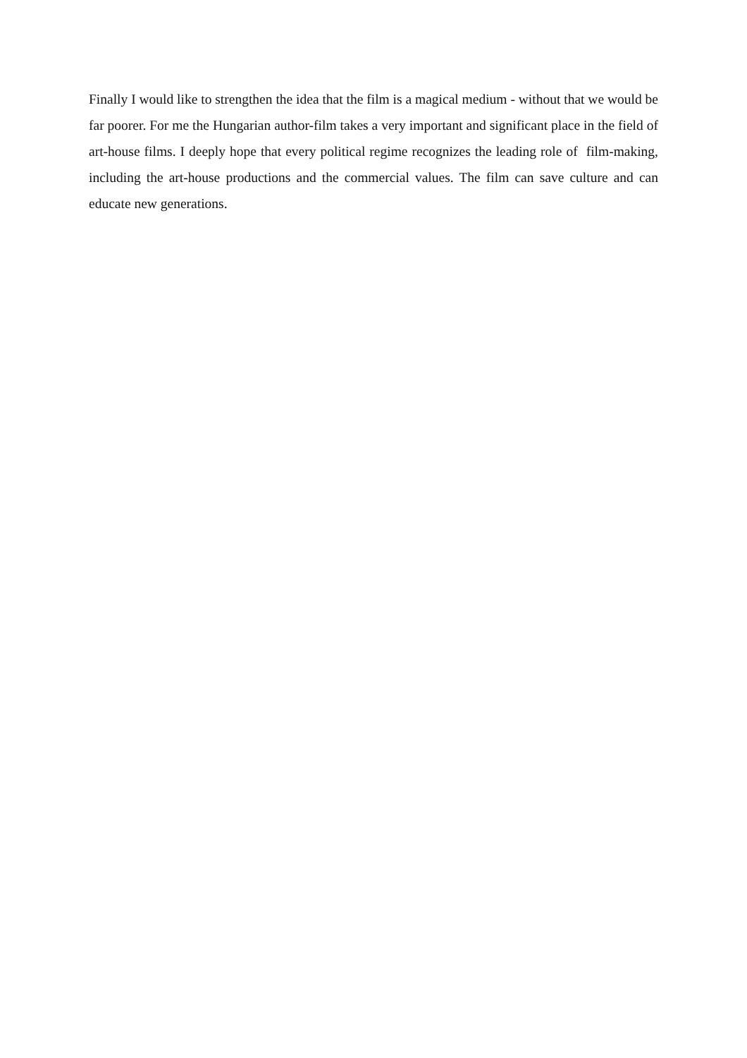Finally I would like to strengthen the idea that the film is a magical medium - without that we would be far poorer. For me the Hungarian author-film takes a very important and significant place in the field of art-house films. I deeply hope that every political regime recognizes the leading role of film-making, including the art-house productions and the commercial values. The film can save culture and can educate new generations.